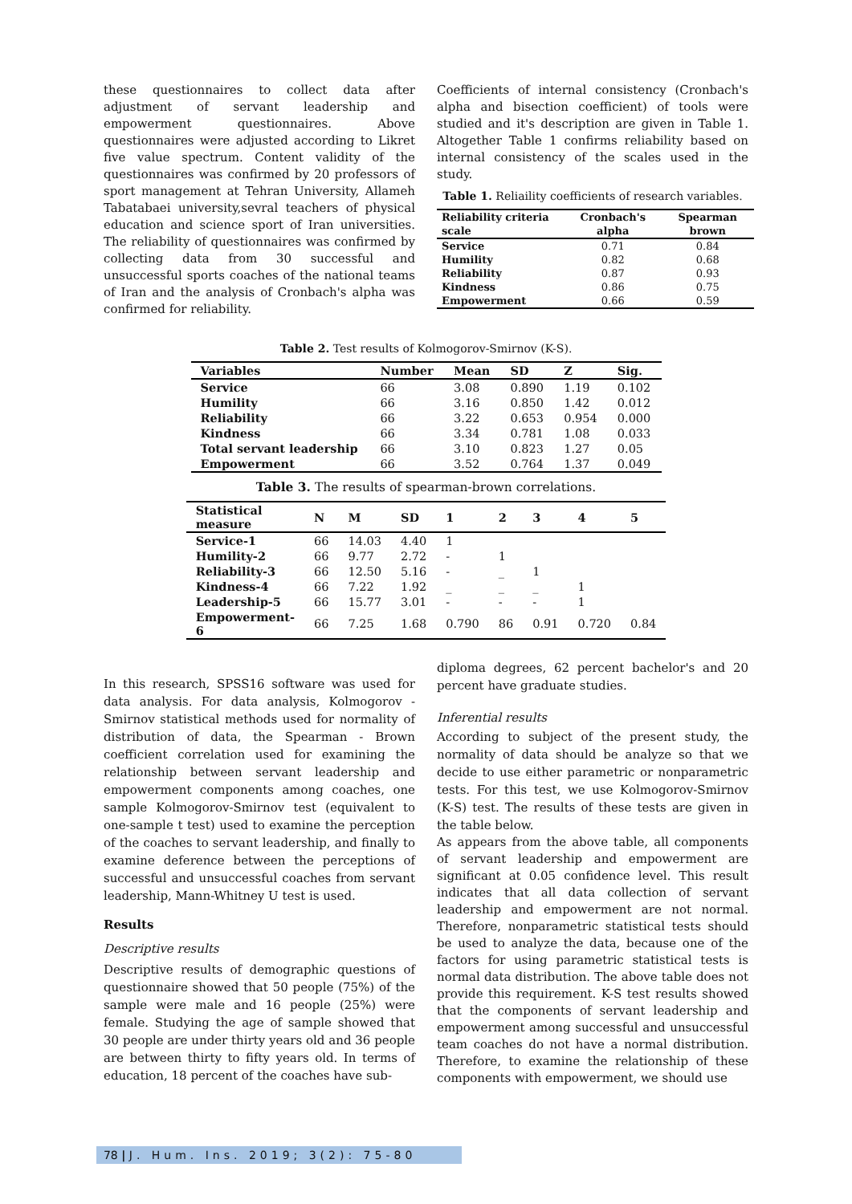these questionnaires to collect data after adjustment of servant leadership and empowerment questionnaires. Above questionnaires were adjusted according to Likret five value spectrum. Content validity of the questionnaires was confirmed by 20 professors of sport management at Tehran University, Allameh Tabatabaei university,sevral teachers of physical education and science sport of Iran universities. The reliability of questionnaires was confirmed by collecting data from 30 successful and unsuccessful sports coaches of the national teams of Iran and the analysis of Cronbach's alpha was confirmed for reliability.
Coefficients of internal consistency (Cronbach's alpha and bisection coefficient) of tools were studied and it's description are given in Table 1. Altogether Table 1 confirms reliability based on internal consistency of the scales used in the study.
Table 1. Reliaility coefficients of research variables.
| Reliability criteria scale | Cronbach's alpha | Spearman brown |
| Service | 0.71 | 0.84 |
| Humility | 0.82 | 0.68 |
| Reliability | 0.87 | 0.93 |
| Kindness | 0.86 | 0.75 |
| Empowerment | 0.66 | 0.59 |
Table 2. Test results of Kolmogorov-Smirnov (K-S).
| Variables | Number | Mean | SD | Z | Sig. |
| --- | --- | --- | --- | --- | --- |
| Service | 66 | 3.08 | 0.890 | 1.19 | 0.102 |
| Humility | 66 | 3.16 | 0.850 | 1.42 | 0.012 |
| Reliability | 66 | 3.22 | 0.653 | 0.954 | 0.000 |
| Kindness | 66 | 3.34 | 0.781 | 1.08 | 0.033 |
| Total servant leadership | 66 | 3.10 | 0.823 | 1.27 | 0.05 |
| Empowerment | 66 | 3.52 | 0.764 | 1.37 | 0.049 |
Table 3. The results of spearman-brown correlations.
| Statistical measure | N | M | SD | 1 | 2 | 3 | 4 | 5 |
| --- | --- | --- | --- | --- | --- | --- | --- | --- |
| Service-1 | 66 | 14.03 | 4.40 | 1 | | | | |
| Humility-2 | 66 | 9.77 | 2.72 | - | 1 | | | |
| Reliability-3 | 66 | 12.50 | 5.16 | - | _ | 1 | | |
| Kindness-4 | 66 | 7.22 | 1.92 | _ | _ | _ | 1 | |
| Leadership-5 | 66 | 15.77 | 3.01 | - | - | - | 1 | |
| Empowerment-6 | 66 | 7.25 | 1.68 | 0.790 | 86 | 0.91 | 0.720 | 0.84 |
In this research, SPSS16 software was used for data analysis. For data analysis, Kolmogorov - Smirnov statistical methods used for normality of distribution of data, the Spearman - Brown coefficient correlation used for examining the relationship between servant leadership and empowerment components among coaches, one sample Kolmogorov-Smirnov test (equivalent to one-sample t test) used to examine the perception of the coaches to servant leadership, and finally to examine deference between the perceptions of successful and unsuccessful coaches from servant leadership, Mann-Whitney U test is used.
Results
Descriptive results
Descriptive results of demographic questions of questionnaire showed that 50 people (75%) of the sample were male and 16 people (25%) were female. Studying the age of sample showed that 30 people are under thirty years old and 36 people are between thirty to fifty years old. In terms of education, 18 percent of the coaches have sub-
diploma degrees, 62 percent bachelor's and 20 percent have graduate studies.
Inferential results
According to subject of the present study, the normality of data should be analyze so that we decide to use either parametric or nonparametric tests. For this test, we use Kolmogorov-Smirnov (K-S) test. The results of these tests are given in the table below.
As appears from the above table, all components of servant leadership and empowerment are significant at 0.05 confidence level. This result indicates that all data collection of servant leadership and empowerment are not normal. Therefore, nonparametric statistical tests should be used to analyze the data, because one of the factors for using parametric statistical tests is normal data distribution. The above table does not provide this requirement. K-S test results showed that the components of servant leadership and empowerment among successful and unsuccessful team coaches do not have a normal distribution. Therefore, to examine the relationship of these components with empowerment, we should use
78 | J. Hum. Ins. 2019; 3(2): 75-80